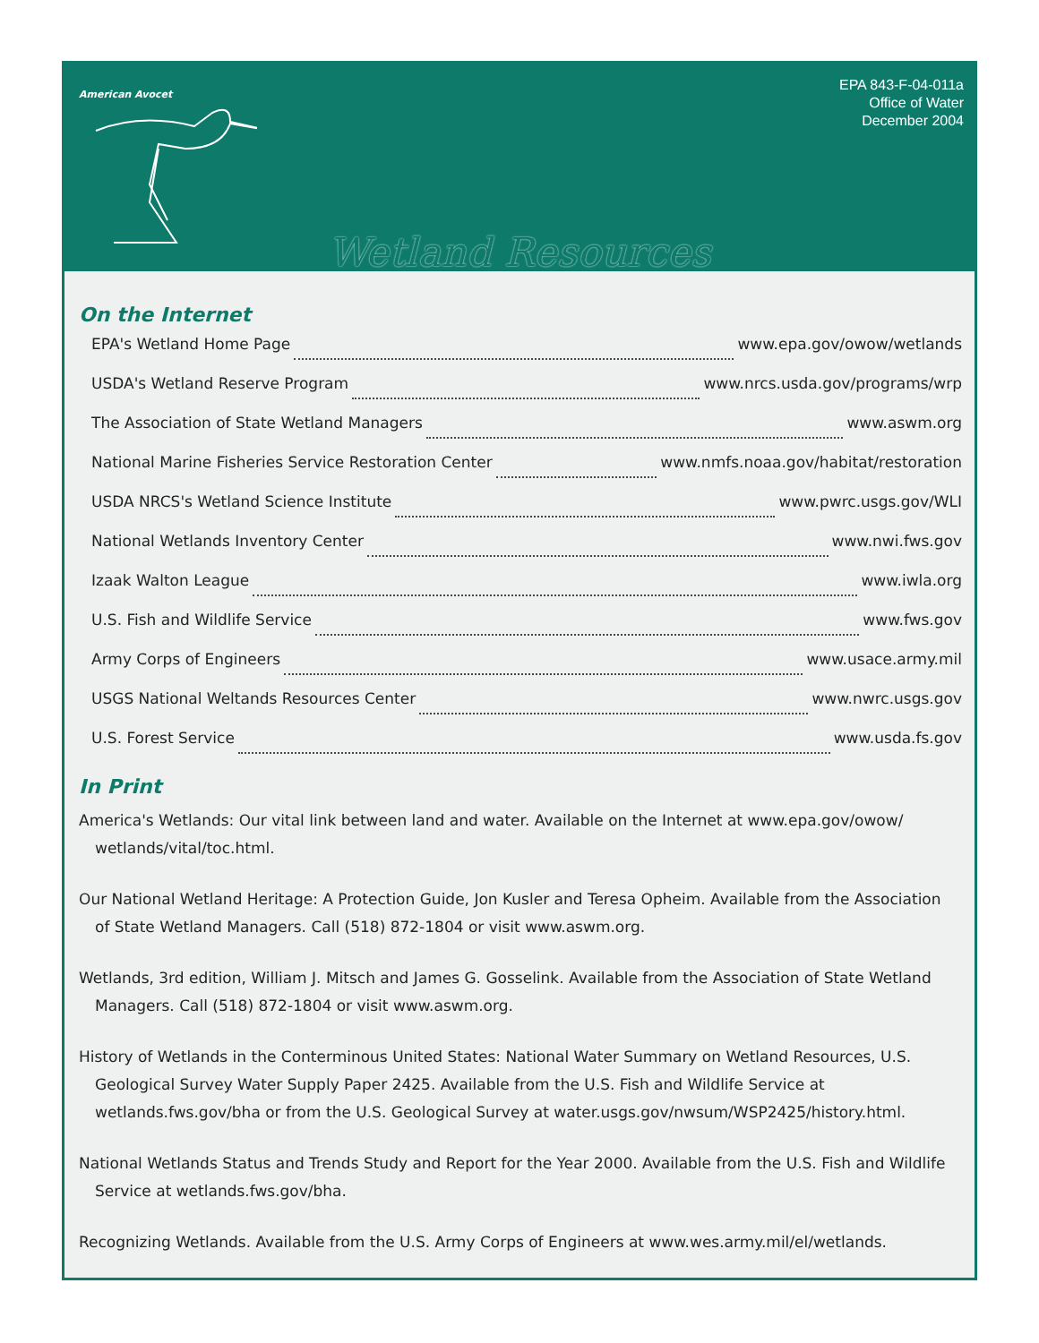American Avocet
EPA 843-F-04-011a
Office of Water
December 2004
Wetland Resources
On the Internet
EPA's Wetland Home Page www.epa.gov/owow/wetlands
USDA's Wetland Reserve Program www.nrcs.usda.gov/programs/wrp
The Association of State Wetland Managers www.aswm.org
National Marine Fisheries Service Restoration Center www.nmfs.noaa.gov/habitat/restoration
USDA NRCS's Wetland Science Institute www.pwrc.usgs.gov/WLI
National Wetlands Inventory Center www.nwi.fws.gov
Izaak Walton League www.iwla.org
U.S. Fish and Wildlife Service www.fws.gov
Army Corps of Engineers www.usace.army.mil
USGS National Weltands Resources Center www.nwrc.usgs.gov
U.S. Forest Service www.usda.fs.gov
In Print
America's Wetlands: Our vital link between land and water. Available on the Internet at www.epa.gov/owow/ wetlands/vital/toc.html.
Our National Wetland Heritage: A Protection Guide, Jon Kusler and Teresa Opheim. Available from the Association of State Wetland Managers. Call (518) 872-1804 or visit www.aswm.org.
Wetlands, 3rd edition, William J. Mitsch and James G. Gosselink. Available from the Association of State Wetland Managers. Call (518) 872-1804 or visit www.aswm.org.
History of Wetlands in the Conterminous United States: National Water Summary on Wetland Resources, U.S. Geological Survey Water Supply Paper 2425. Available from the U.S. Fish and Wildlife Service at wetlands.fws.gov/bha or from the U.S. Geological Survey at water.usgs.gov/nwsum/WSP2425/history.html.
National Wetlands Status and Trends Study and Report for the Year 2000. Available from the U.S. Fish and Wildlife Service at wetlands.fws.gov/bha.
Recognizing Wetlands. Available from the U.S. Army Corps of Engineers at www.wes.army.mil/el/wetlands.